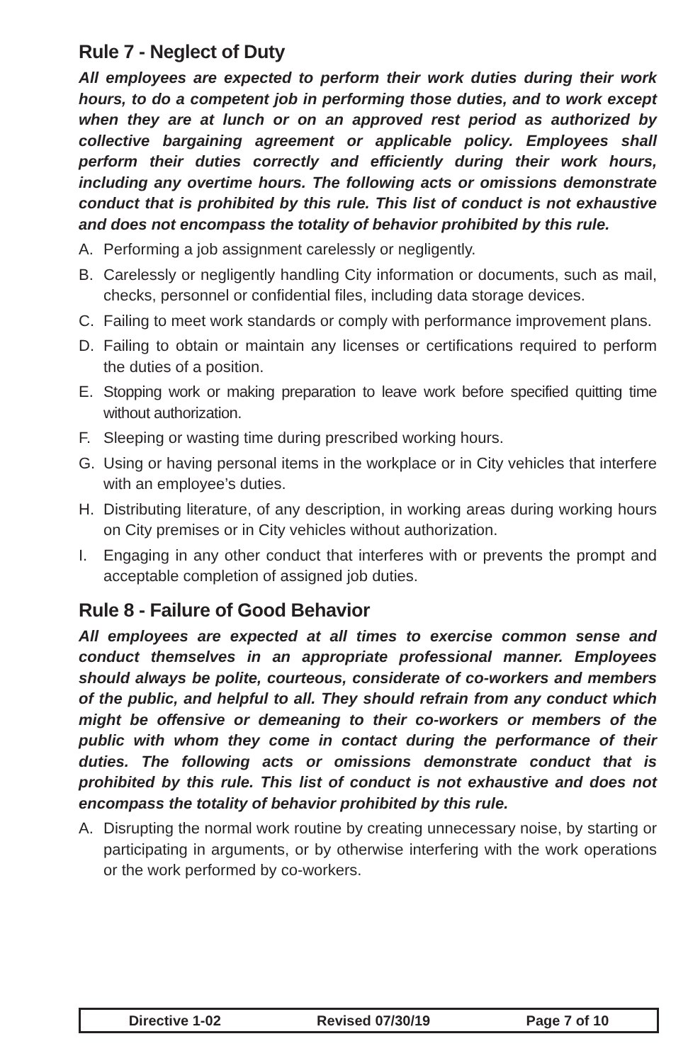Rule 7 - Neglect of Duty
All employees are expected to perform their work duties during their work hours, to do a competent job in performing those duties, and to work except when they are at lunch or on an approved rest period as authorized by collective bargaining agreement or applicable policy. Employees shall perform their duties correctly and efficiently during their work hours, including any overtime hours. The following acts or omissions demonstrate conduct that is prohibited by this rule. This list of conduct is not exhaustive and does not encompass the totality of behavior prohibited by this rule.
A. Performing a job assignment carelessly or negligently.
B. Carelessly or negligently handling City information or documents, such as mail, checks, personnel or confidential files, including data storage devices.
C. Failing to meet work standards or comply with performance improvement plans.
D. Failing to obtain or maintain any licenses or certifications required to perform the duties of a position.
E. Stopping work or making preparation to leave work before specified quitting time without authorization.
F. Sleeping or wasting time during prescribed working hours.
G. Using or having personal items in the workplace or in City vehicles that interfere with an employee’s duties.
H. Distributing literature, of any description, in working areas during working hours on City premises or in City vehicles without authorization.
I. Engaging in any other conduct that interferes with or prevents the prompt and acceptable completion of assigned job duties.
Rule 8 - Failure of Good Behavior
All employees are expected at all times to exercise common sense and conduct themselves in an appropriate professional manner. Employees should always be polite, courteous, considerate of co-workers and members of the public, and helpful to all. They should refrain from any conduct which might be offensive or demeaning to their co-workers or members of the public with whom they come in contact during the performance of their duties. The following acts or omissions demonstrate conduct that is prohibited by this rule. This list of conduct is not exhaustive and does not encompass the totality of behavior prohibited by this rule.
A. Disrupting the normal work routine by creating unnecessary noise, by starting or participating in arguments, or by otherwise interfering with the work operations or the work performed by co-workers.
Directive 1-02 Revised 07/30/19 Page 7 of 10